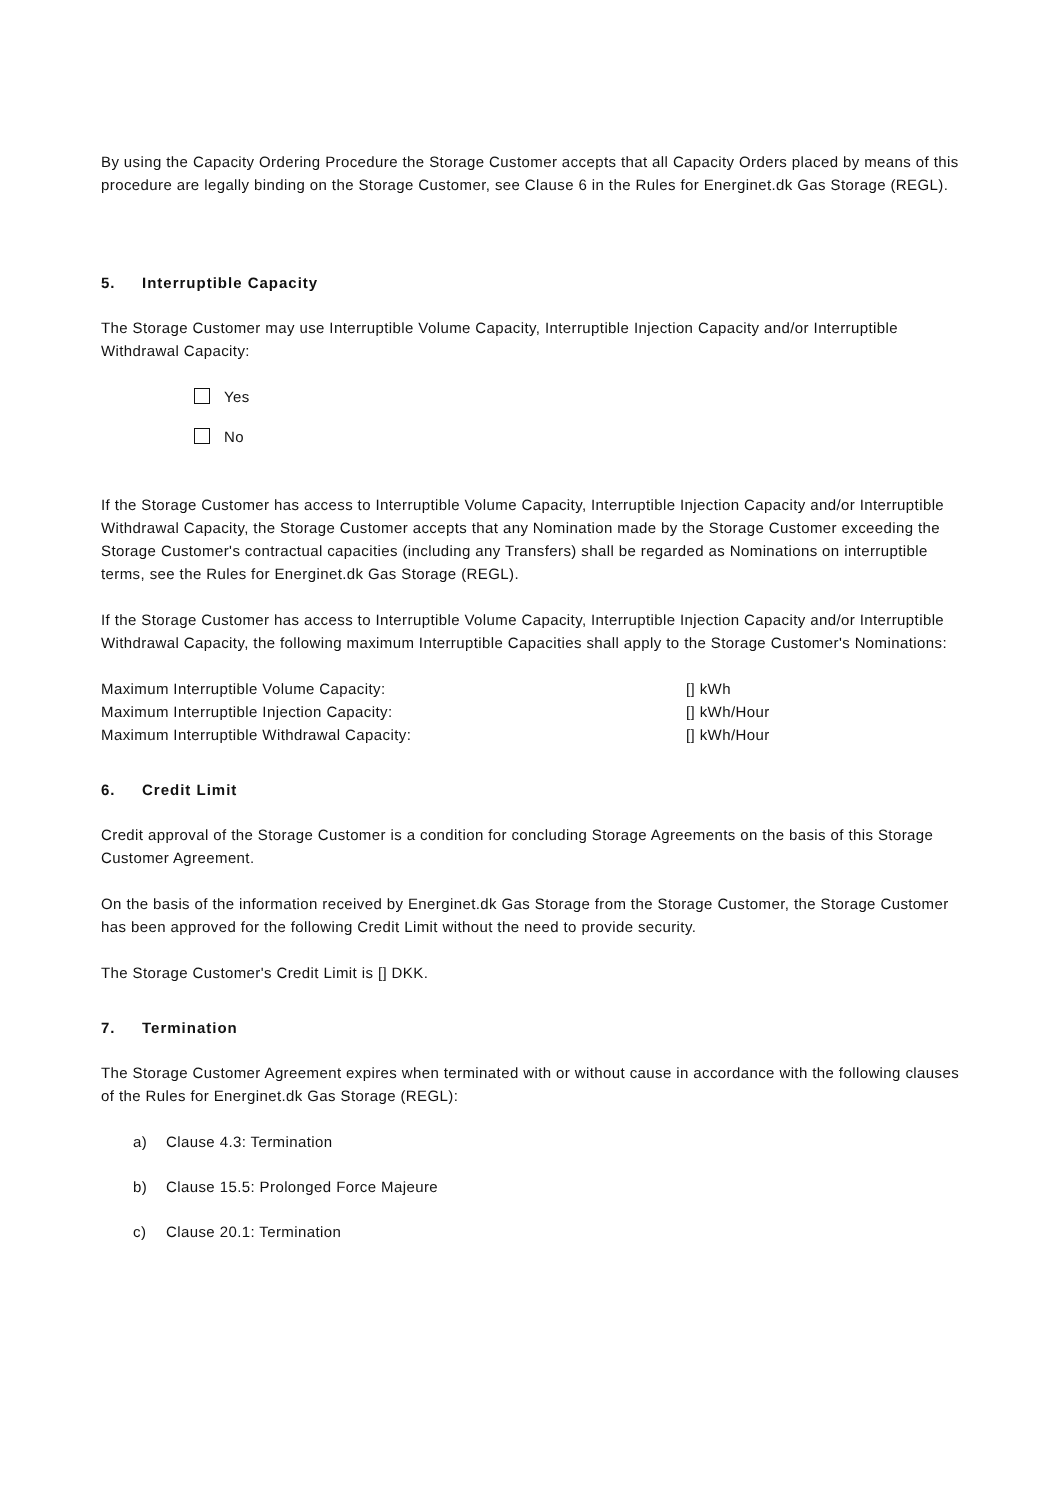By using the Capacity Ordering Procedure the Storage Customer accepts that all Capacity Orders placed by means of this procedure are legally binding on the Storage Customer, see Clause 6 in the Rules for Energinet.dk Gas Storage (REGL).
5. Interruptible Capacity
The Storage Customer may use Interruptible Volume Capacity, Interruptible Injection Capacity and/or Interruptible Withdrawal Capacity:
Yes
No
If the Storage Customer has access to Interruptible Volume Capacity, Interruptible Injection Capacity and/or Interruptible Withdrawal Capacity, the Storage Customer accepts that any Nomination made by the Storage Customer exceeding the Storage Customer's contractual capacities (including any Transfers) shall be regarded as Nominations on interruptible terms, see the Rules for Energinet.dk Gas Storage (REGL).
If the Storage Customer has access to Interruptible Volume Capacity, Interruptible Injection Capacity and/or Interruptible Withdrawal Capacity, the following maximum Interruptible Capacities shall apply to the Storage Customer's Nominations:
Maximum Interruptible Volume Capacity: [] kWh
Maximum Interruptible Injection Capacity: [] kWh/Hour
Maximum Interruptible Withdrawal Capacity: [] kWh/Hour
6. Credit Limit
Credit approval of the Storage Customer is a condition for concluding Storage Agreements on the basis of this Storage Customer Agreement.
On the basis of the information received by Energinet.dk Gas Storage from the Storage Customer, the Storage Customer has been approved for the following Credit Limit without the need to provide security.
The Storage Customer's Credit Limit is [] DKK.
7. Termination
The Storage Customer Agreement expires when terminated with or without cause in accordance with the following clauses of the Rules for Energinet.dk Gas Storage (REGL):
a) Clause 4.3: Termination
b) Clause 15.5: Prolonged Force Majeure
c) Clause 20.1: Termination